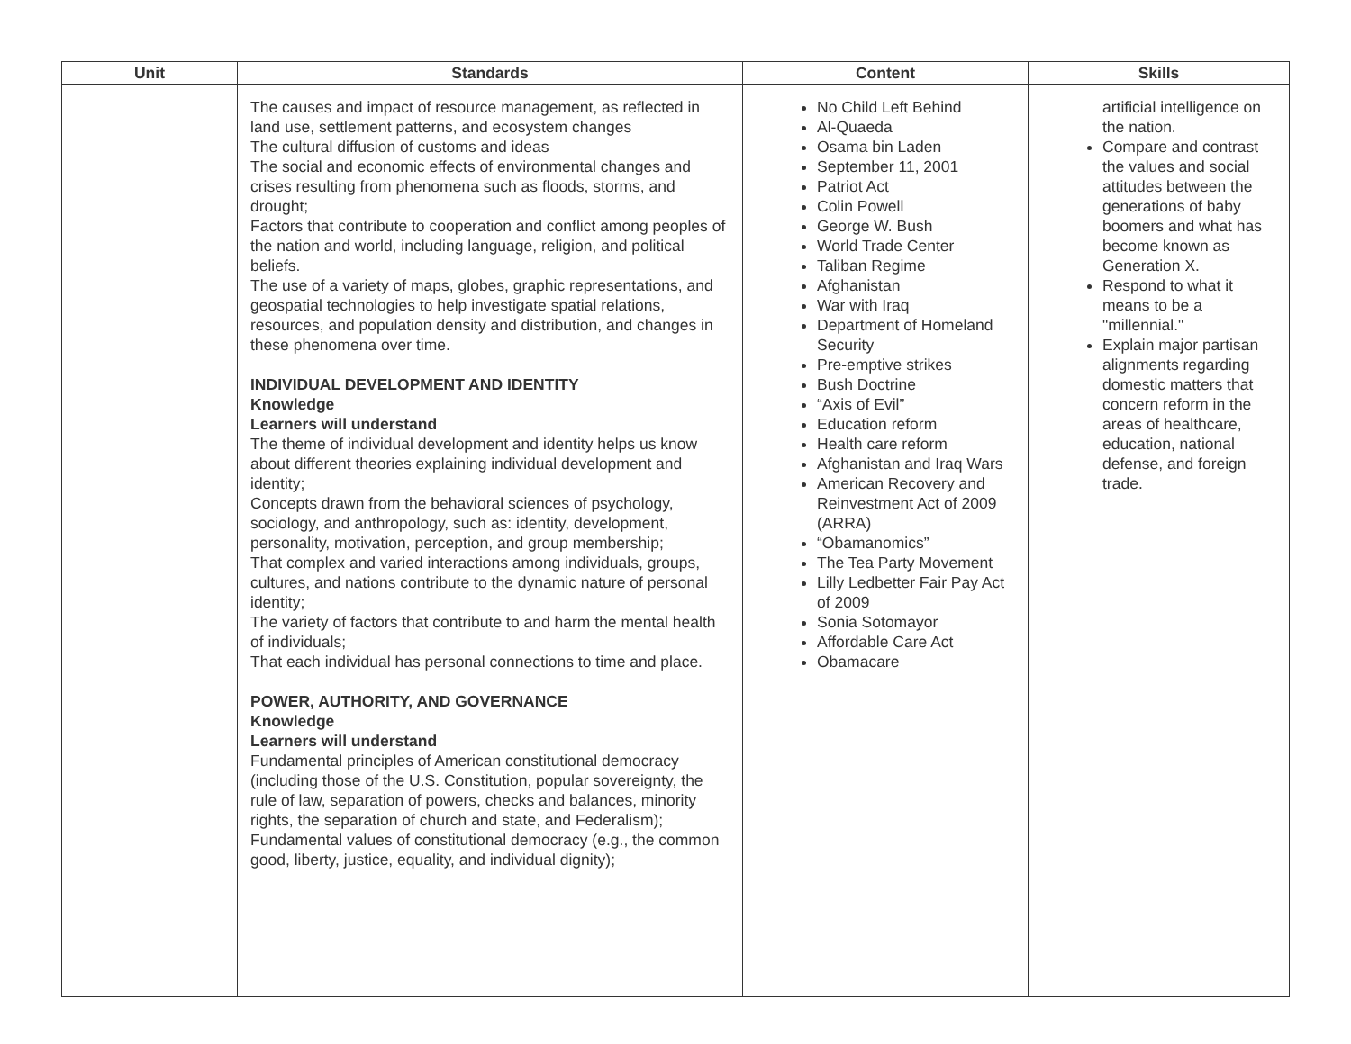| Unit | Standards | Content | Skills |
| --- | --- | --- | --- |
| | The causes and impact of resource management, as reflected in land use, settlement patterns, and ecosystem changes The cultural diffusion of customs and ideas The social and economic effects of environmental changes and crises resulting from phenomena such as floods, storms, and drought; Factors that contribute to cooperation and conflict among peoples of the nation and world, including language, religion, and political beliefs. The use of a variety of maps, globes, graphic representations, and geospatial technologies to help investigate spatial relations, resources, and population density and distribution, and changes in these phenomena over time. INDIVIDUAL DEVELOPMENT AND IDENTITY Knowledge Learners will understand The theme of individual development and identity helps us know about different theories explaining individual development and identity; Concepts drawn from the behavioral sciences of psychology, sociology, and anthropology, such as: identity, development, personality, motivation, perception, and group membership; That complex and varied interactions among individuals, groups, cultures, and nations contribute to the dynamic nature of personal identity; The variety of factors that contribute to and harm the mental health of individuals; That each individual has personal connections to time and place. POWER, AUTHORITY, AND GOVERNANCE Knowledge Learners will understand Fundamental principles of American constitutional democracy (including those of the U.S. Constitution, popular sovereignty, the rule of law, separation of powers, checks and balances, minority rights, the separation of church and state, and Federalism); Fundamental values of constitutional democracy (e.g., the common good, liberty, justice, equality, and individual dignity); | No Child Left Behind Al-Quaeda Osama bin Laden September 11, 2001 Patriot Act Colin Powell George W. Bush World Trade Center Taliban Regime Afghanistan War with Iraq Department of Homeland Security Pre-emptive strikes Bush Doctrine “Axis of Evil” Education reform Health care reform Afghanistan and Iraq Wars American Recovery and Reinvestment Act of 2009 (ARRA) “Obamanomics” The Tea Party Movement Lilly Ledbetter Fair Pay Act of 2009 Sonia Sotomayor Affordable Care Act Obamacare | artificial intelligence on the nation. Compare and contrast the values and social attitudes between the generations of baby boomers and what has become known as Generation X. Respond to what it means to be a "millennial." Explain major partisan alignments regarding domestic matters that concern reform in the areas of healthcare, education, national defense, and foreign trade. |